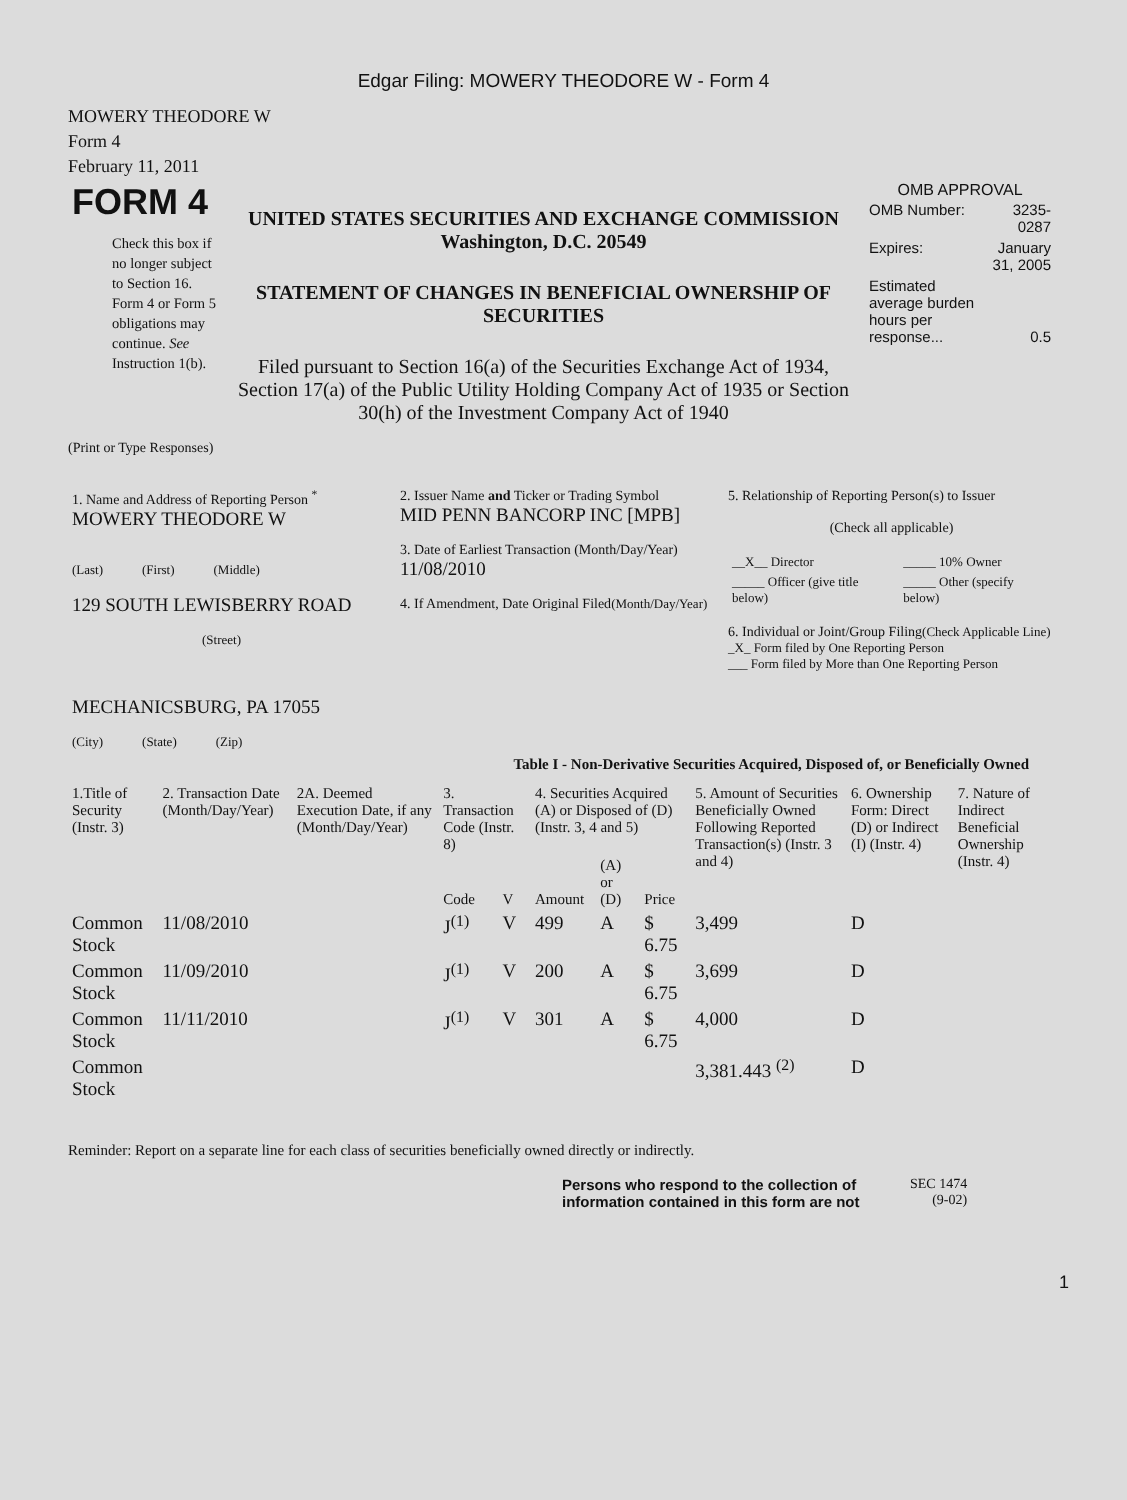Edgar Filing: MOWERY THEODORE W - Form 4
MOWERY THEODORE W
Form 4
February 11, 2011
| FORM 4 Check this box if no longer subject to Section 16. Form 4 or Form 5 obligations may continue. See Instruction 1(b). | UNITED STATES SECURITIES AND EXCHANGE COMMISSION Washington, D.C. 20549 STATEMENT OF CHANGES IN BENEFICIAL OWNERSHIP OF SECURITIES Filed pursuant to Section 16(a) of the Securities Exchange Act of 1934, Section 17(a) of the Public Utility Holding Company Act of 1935 or Section 30(h) of the Investment Company Act of 1940 | OMB APPROVAL / OMB Number: / 3235-0287 / / Expires: / January 31, 2005 / / Estimated average burden hours per response... / 0.5 / |
(Print or Type Responses)
| 1. Name and Address of Reporting Person <sup>*</sup> MOWERY THEODORE W (Last) (First) (Middle) 129 SOUTH LEWISBERRY ROAD (Street) MECHANICSBURG, PA 17055 (City) (State) (Zip) | 2. Issuer Name and Ticker or Trading Symbol MID PENN BANCORP INC [MPB] 3. Date of Earliest Transaction (Month/Day/Year) 11/08/2010 4. If Amendment, Date Original Filed (Month/Day/Year) | 5. Relationship of Reporting Person(s) to Issuer (Check all applicable) / __X__ Director / _____ 10% Owner / / _____ Officer (give title below) / _____ Other (specify below) / 6. Individual or Joint/Group Filing (Check Applicable Line) _X_ Form filed by One Reporting Person ___ Form filed by More than One Reporting Person |
Table I - Non-Derivative Securities Acquired, Disposed of, or Beneficially Owned
| 1.Title of Security (Instr. 3) | 2. Transaction Date (Month/Day/Year) | 2A. Deemed Execution Date, if any (Month/Day/Year) | 3. Transaction Code (Instr. 8) | | 4. Securities Acquired (A) or Disposed of (D) (Instr. 3, 4 and 5) | | | 5. Amount of Securities Beneficially Owned Following Reported Transaction(s) (Instr. 3 and 4) | 6. Ownership Form: Direct (D) or Indirect (I) (Instr. 4) | 7. Nature of Indirect Beneficial Ownership (Instr. 4) |
| --- | --- | --- | --- | --- | --- | --- | --- | --- | --- | --- |
| | | | Code | V | Amount | (A) or (D) | Price | | | |
| Common Stock | 11/08/2010 | | J<sup>(1)</sup> | V | 499 | A | $ 6.75 | 3,499 | D | |
| Common Stock | 11/09/2010 | | J<sup>(1)</sup> | V | 200 | A | $ 6.75 | 3,699 | D | |
| Common Stock | 11/11/2010 | | J<sup>(1)</sup> | V | 301 | A | $ 6.75 | 4,000 | D | |
| Common Stock | | | | | | | | 3,381.443 <sup>(2)</sup> | D | |
Reminder: Report on a separate line for each class of securities beneficially owned directly or indirectly.
| Persons who respond to the collection of information contained in this form are not | SEC 1474 (9-02) |
1